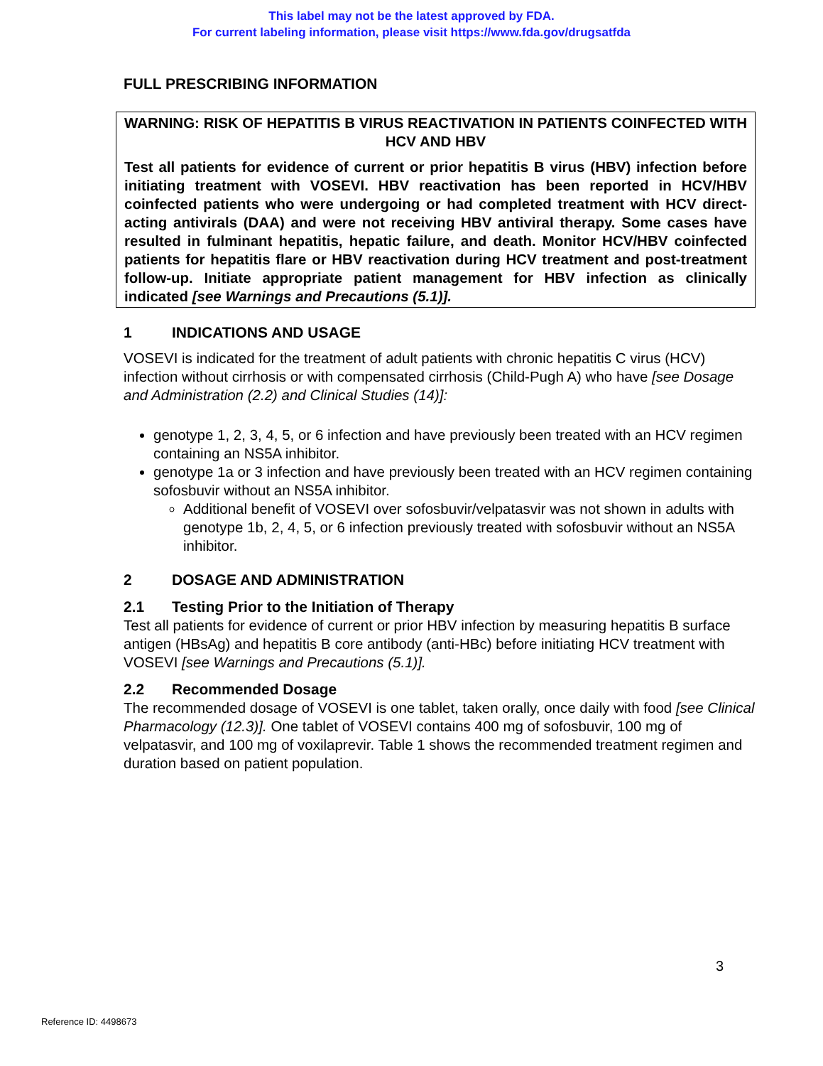This label may not be the latest approved by FDA.
For current labeling information, please visit https://www.fda.gov/drugsatfda
FULL PRESCRIBING INFORMATION
WARNING: RISK OF HEPATITIS B VIRUS REACTIVATION IN PATIENTS COINFECTED WITH HCV AND HBV
Test all patients for evidence of current or prior hepatitis B virus (HBV) infection before initiating treatment with VOSEVI. HBV reactivation has been reported in HCV/HBV coinfected patients who were undergoing or had completed treatment with HCV direct-acting antivirals (DAA) and were not receiving HBV antiviral therapy. Some cases have resulted in fulminant hepatitis, hepatic failure, and death. Monitor HCV/HBV coinfected patients for hepatitis flare or HBV reactivation during HCV treatment and post-treatment follow-up. Initiate appropriate patient management for HBV infection as clinically indicated [see Warnings and Precautions (5.1)].
1 INDICATIONS AND USAGE
VOSEVI is indicated for the treatment of adult patients with chronic hepatitis C virus (HCV) infection without cirrhosis or with compensated cirrhosis (Child-Pugh A) who have [see Dosage and Administration (2.2) and Clinical Studies (14)]:
genotype 1, 2, 3, 4, 5, or 6 infection and have previously been treated with an HCV regimen containing an NS5A inhibitor.
genotype 1a or 3 infection and have previously been treated with an HCV regimen containing sofosbuvir without an NS5A inhibitor.
Additional benefit of VOSEVI over sofosbuvir/velpatasvir was not shown in adults with genotype 1b, 2, 4, 5, or 6 infection previously treated with sofosbuvir without an NS5A inhibitor.
2 DOSAGE AND ADMINISTRATION
2.1 Testing Prior to the Initiation of Therapy
Test all patients for evidence of current or prior HBV infection by measuring hepatitis B surface antigen (HBsAg) and hepatitis B core antibody (anti-HBc) before initiating HCV treatment with VOSEVI [see Warnings and Precautions (5.1)].
2.2 Recommended Dosage
The recommended dosage of VOSEVI is one tablet, taken orally, once daily with food [see Clinical Pharmacology (12.3)]. One tablet of VOSEVI contains 400 mg of sofosbuvir, 100 mg of velpatasvir, and 100 mg of voxilaprevir. Table 1 shows the recommended treatment regimen and duration based on patient population.
3
Reference ID: 4498673